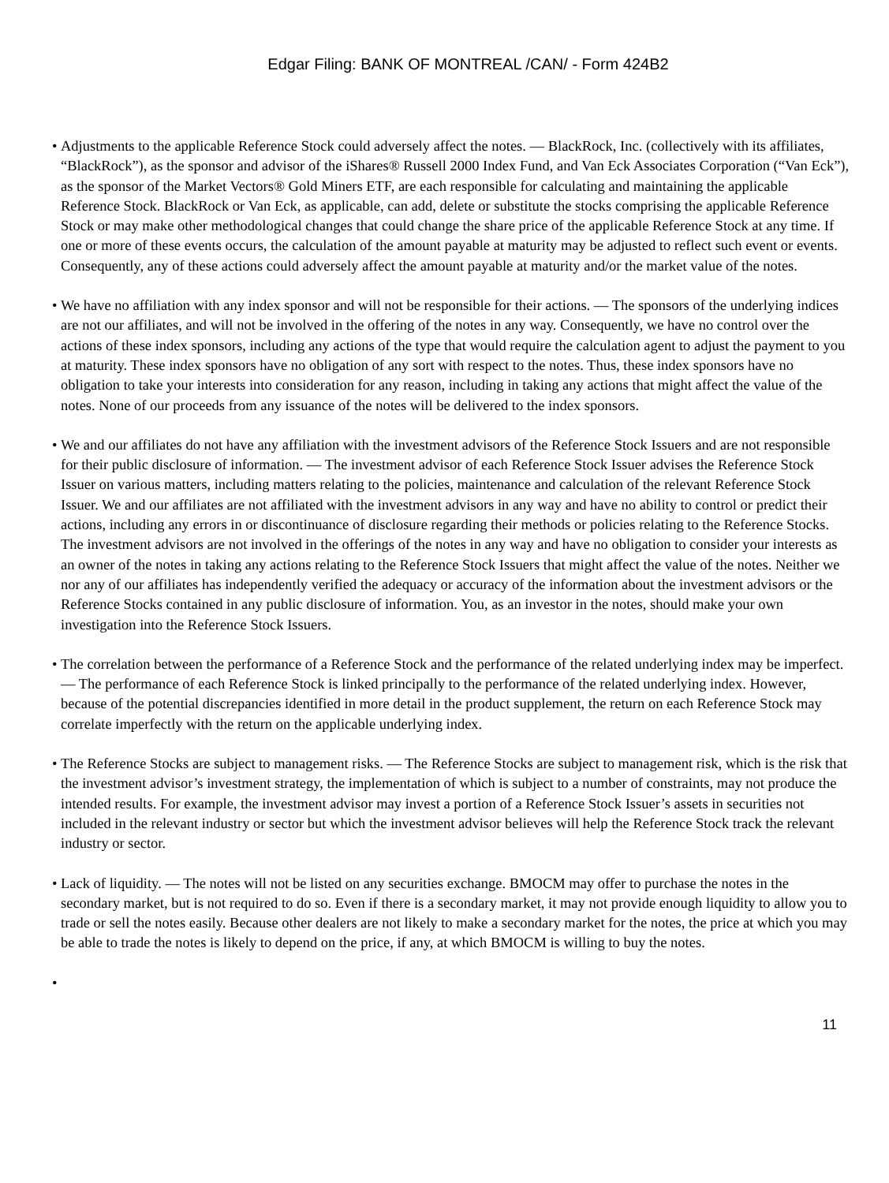Edgar Filing: BANK OF MONTREAL /CAN/ - Form 424B2
•
Adjustments to the applicable Reference Stock could adversely affect the notes. — BlackRock, Inc. (collectively with its affiliates, “BlackRock”), as the sponsor and advisor of the iShares® Russell 2000 Index Fund, and Van Eck Associates Corporation (“Van Eck”), as the sponsor of the Market Vectors® Gold Miners ETF, are each responsible for calculating and maintaining the applicable Reference Stock. BlackRock or Van Eck, as applicable, can add, delete or substitute the stocks comprising the applicable Reference Stock or may make other methodological changes that could change the share price of the applicable Reference Stock at any time. If one or more of these events occurs, the calculation of the amount payable at maturity may be adjusted to reflect such event or events. Consequently, any of these actions could adversely affect the amount payable at maturity and/or the market value of the notes.
•
We have no affiliation with any index sponsor and will not be responsible for their actions. — The sponsors of the underlying indices are not our affiliates, and will not be involved in the offering of the notes in any way. Consequently, we have no control over the actions of these index sponsors, including any actions of the type that would require the calculation agent to adjust the payment to you at maturity. These index sponsors have no obligation of any sort with respect to the notes. Thus, these index sponsors have no obligation to take your interests into consideration for any reason, including in taking any actions that might affect the value of the notes. None of our proceeds from any issuance of the notes will be delivered to the index sponsors.
•
We and our affiliates do not have any affiliation with the investment advisors of the Reference Stock Issuers and are not responsible for their public disclosure of information. — The investment advisor of each Reference Stock Issuer advises the Reference Stock Issuer on various matters, including matters relating to the policies, maintenance and calculation of the relevant Reference Stock Issuer. We and our affiliates are not affiliated with the investment advisors in any way and have no ability to control or predict their actions, including any errors in or discontinuance of disclosure regarding their methods or policies relating to the Reference Stocks. The investment advisors are not involved in the offerings of the notes in any way and have no obligation to consider your interests as an owner of the notes in taking any actions relating to the Reference Stock Issuers that might affect the value of the notes. Neither we nor any of our affiliates has independently verified the adequacy or accuracy of the information about the investment advisors or the Reference Stocks contained in any public disclosure of information. You, as an investor in the notes, should make your own investigation into the Reference Stock Issuers.
•
The correlation between the performance of a Reference Stock and the performance of the related underlying index may be imperfect. — The performance of each Reference Stock is linked principally to the performance of the related underlying index. However, because of the potential discrepancies identified in more detail in the product supplement, the return on each Reference Stock may correlate imperfectly with the return on the applicable underlying index.
•
The Reference Stocks are subject to management risks. — The Reference Stocks are subject to management risk, which is the risk that the investment advisor’s investment strategy, the implementation of which is subject to a number of constraints, may not produce the intended results. For example, the investment advisor may invest a portion of a Reference Stock Issuer’s assets in securities not included in the relevant industry or sector but which the investment advisor believes will help the Reference Stock track the relevant industry or sector.
•
Lack of liquidity. — The notes will not be listed on any securities exchange. BMOCM may offer to purchase the notes in the secondary market, but is not required to do so. Even if there is a secondary market, it may not provide enough liquidity to allow you to trade or sell the notes easily. Because other dealers are not likely to make a secondary market for the notes, the price at which you may be able to trade the notes is likely to depend on the price, if any, at which BMOCM is willing to buy the notes.
•
11